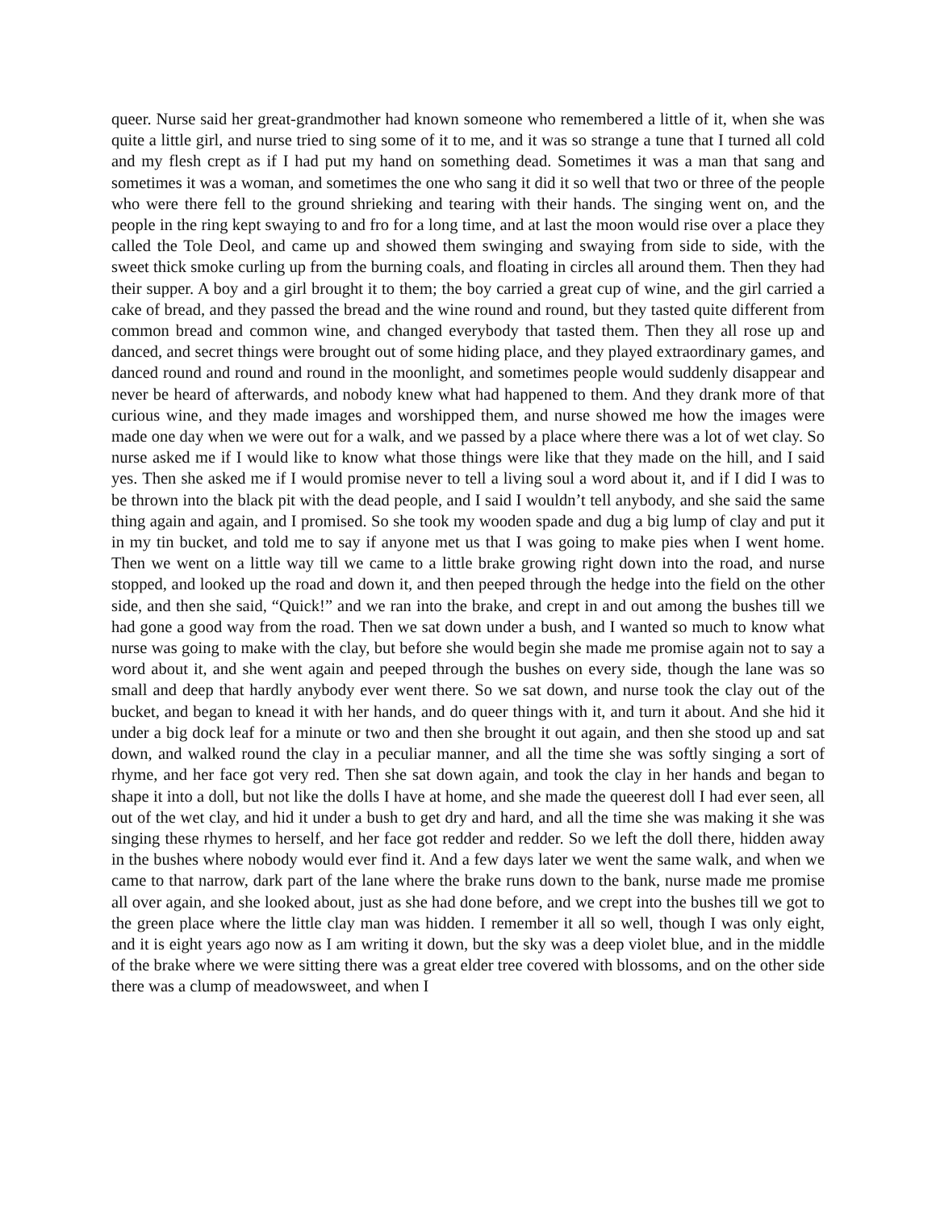queer. Nurse said her great-grandmother had known someone who remembered a little of it, when she was quite a little girl, and nurse tried to sing some of it to me, and it was so strange a tune that I turned all cold and my flesh crept as if I had put my hand on something dead. Sometimes it was a man that sang and sometimes it was a woman, and sometimes the one who sang it did it so well that two or three of the people who were there fell to the ground shrieking and tearing with their hands. The singing went on, and the people in the ring kept swaying to and fro for a long time, and at last the moon would rise over a place they called the Tole Deol, and came up and showed them swinging and swaying from side to side, with the sweet thick smoke curling up from the burning coals, and floating in circles all around them. Then they had their supper. A boy and a girl brought it to them; the boy carried a great cup of wine, and the girl carried a cake of bread, and they passed the bread and the wine round and round, but they tasted quite different from common bread and common wine, and changed everybody that tasted them. Then they all rose up and danced, and secret things were brought out of some hiding place, and they played extraordinary games, and danced round and round and round in the moonlight, and sometimes people would suddenly disappear and never be heard of afterwards, and nobody knew what had happened to them. And they drank more of that curious wine, and they made images and worshipped them, and nurse showed me how the images were made one day when we were out for a walk, and we passed by a place where there was a lot of wet clay. So nurse asked me if I would like to know what those things were like that they made on the hill, and I said yes. Then she asked me if I would promise never to tell a living soul a word about it, and if I did I was to be thrown into the black pit with the dead people, and I said I wouldn’t tell anybody, and she said the same thing again and again, and I promised. So she took my wooden spade and dug a big lump of clay and put it in my tin bucket, and told me to say if anyone met us that I was going to make pies when I went home. Then we went on a little way till we came to a little brake growing right down into the road, and nurse stopped, and looked up the road and down it, and then peeped through the hedge into the field on the other side, and then she said, “Quick!” and we ran into the brake, and crept in and out among the bushes till we had gone a good way from the road. Then we sat down under a bush, and I wanted so much to know what nurse was going to make with the clay, but before she would begin she made me promise again not to say a word about it, and she went again and peeped through the bushes on every side, though the lane was so small and deep that hardly anybody ever went there. So we sat down, and nurse took the clay out of the bucket, and began to knead it with her hands, and do queer things with it, and turn it about. And she hid it under a big dock leaf for a minute or two and then she brought it out again, and then she stood up and sat down, and walked round the clay in a peculiar manner, and all the time she was softly singing a sort of rhyme, and her face got very red. Then she sat down again, and took the clay in her hands and began to shape it into a doll, but not like the dolls I have at home, and she made the queerest doll I had ever seen, all out of the wet clay, and hid it under a bush to get dry and hard, and all the time she was making it she was singing these rhymes to herself, and her face got redder and redder. So we left the doll there, hidden away in the bushes where nobody would ever find it. And a few days later we went the same walk, and when we came to that narrow, dark part of the lane where the brake runs down to the bank, nurse made me promise all over again, and she looked about, just as she had done before, and we crept into the bushes till we got to the green place where the little clay man was hidden. I remember it all so well, though I was only eight, and it is eight years ago now as I am writing it down, but the sky was a deep violet blue, and in the middle of the brake where we were sitting there was a great elder tree covered with blossoms, and on the other side there was a clump of meadowsweet, and when I